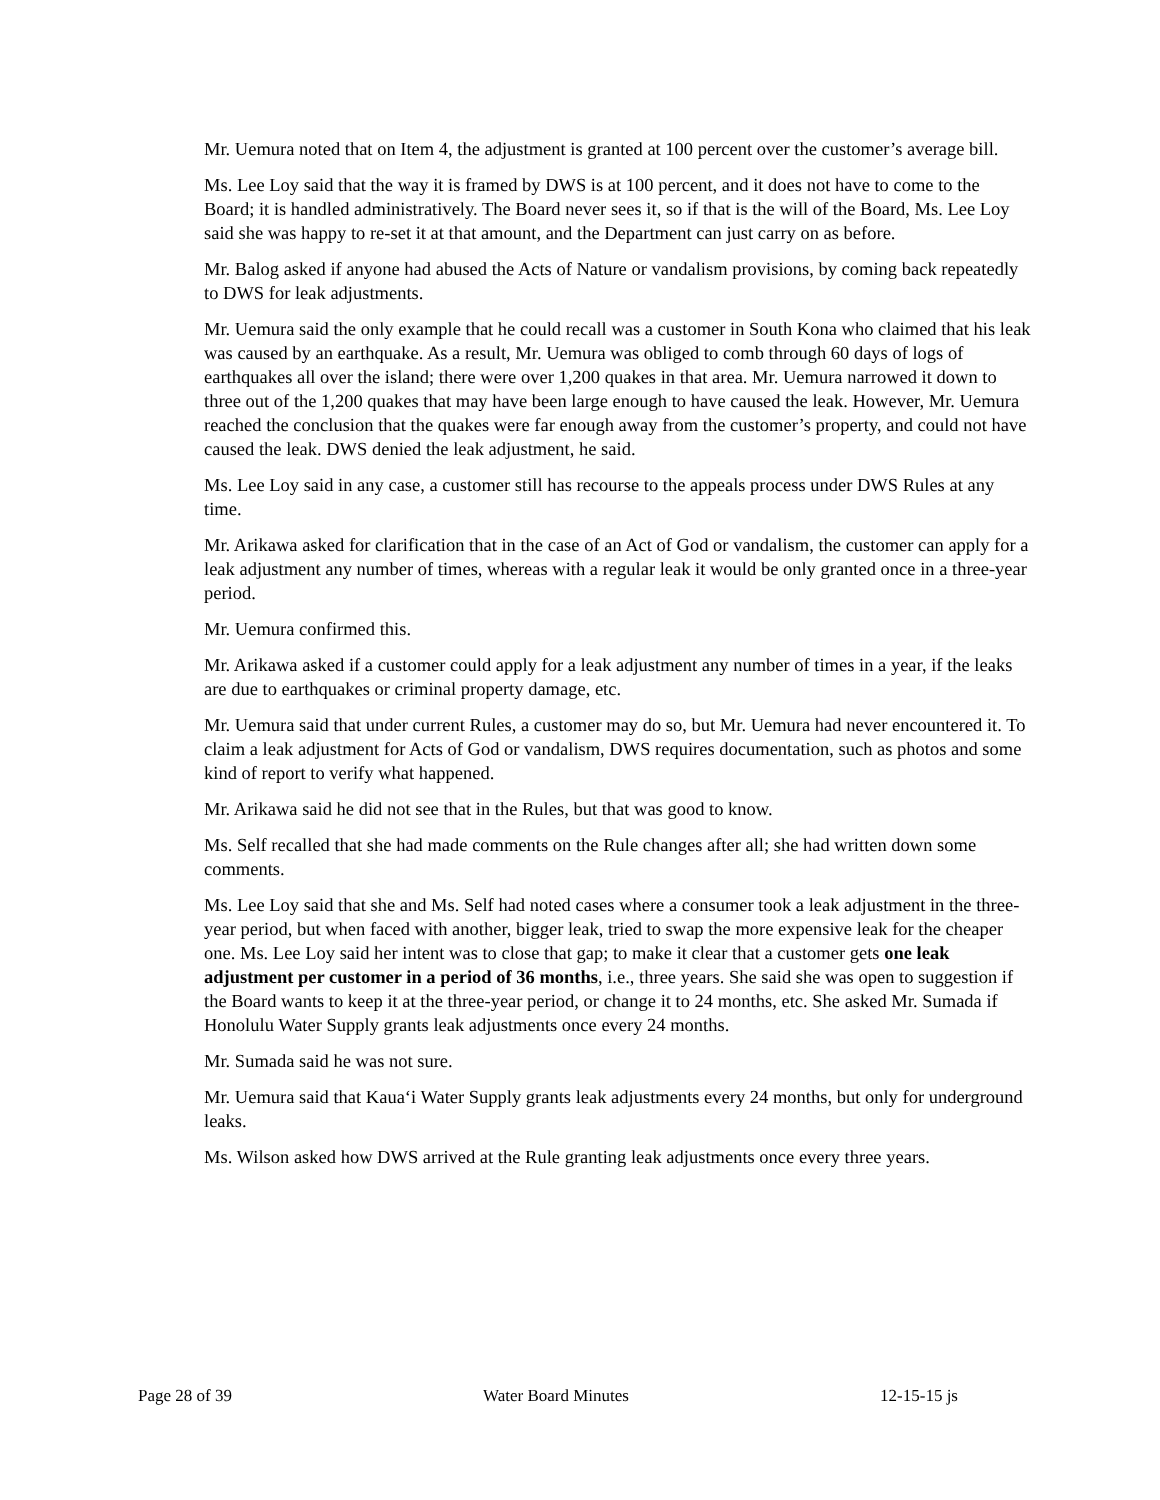Mr. Uemura noted that on Item 4, the adjustment is granted at 100 percent over the customer’s average bill.
Ms. Lee Loy said that the way it is framed by DWS is at 100 percent, and it does not have to come to the Board; it is handled administratively. The Board never sees it, so if that is the will of the Board, Ms. Lee Loy said she was happy to re-set it at that amount, and the Department can just carry on as before.
Mr. Balog asked if anyone had abused the Acts of Nature or vandalism provisions, by coming back repeatedly to DWS for leak adjustments.
Mr. Uemura said the only example that he could recall was a customer in South Kona who claimed that his leak was caused by an earthquake. As a result, Mr. Uemura was obliged to comb through 60 days of logs of earthquakes all over the island; there were over 1,200 quakes in that area. Mr. Uemura narrowed it down to three out of the 1,200 quakes that may have been large enough to have caused the leak. However, Mr. Uemura reached the conclusion that the quakes were far enough away from the customer’s property, and could not have caused the leak. DWS denied the leak adjustment, he said.
Ms. Lee Loy said in any case, a customer still has recourse to the appeals process under DWS Rules at any time.
Mr. Arikawa asked for clarification that in the case of an Act of God or vandalism, the customer can apply for a leak adjustment any number of times, whereas with a regular leak it would be only granted once in a three-year period.
Mr. Uemura confirmed this.
Mr. Arikawa asked if a customer could apply for a leak adjustment any number of times in a year, if the leaks are due to earthquakes or criminal property damage, etc.
Mr. Uemura said that under current Rules, a customer may do so, but Mr. Uemura had never encountered it. To claim a leak adjustment for Acts of God or vandalism, DWS requires documentation, such as photos and some kind of report to verify what happened.
Mr. Arikawa said he did not see that in the Rules, but that was good to know.
Ms. Self recalled that she had made comments on the Rule changes after all; she had written down some comments.
Ms. Lee Loy said that she and Ms. Self had noted cases where a consumer took a leak adjustment in the three-year period, but when faced with another, bigger leak, tried to swap the more expensive leak for the cheaper one. Ms. Lee Loy said her intent was to close that gap; to make it clear that a customer gets one leak adjustment per customer in a period of 36 months, i.e., three years. She said she was open to suggestion if the Board wants to keep it at the three-year period, or change it to 24 months, etc. She asked Mr. Sumada if Honolulu Water Supply grants leak adjustments once every 24 months.
Mr. Sumada said he was not sure.
Mr. Uemura said that Kaua‘i Water Supply grants leak adjustments every 24 months, but only for underground leaks.
Ms. Wilson asked how DWS arrived at the Rule granting leak adjustments once every three years.
Page 28 of 39 Water Board Minutes 12-15-15 js